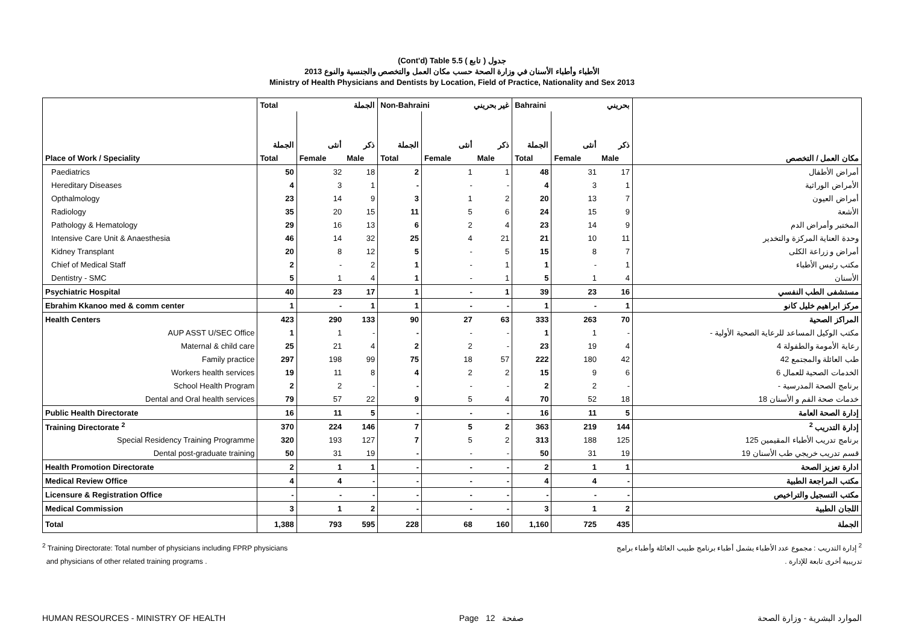(Cont'd) Table 5.5 جدول ( تابع )
الأطباء وأطباء الأسنان في وزارة الصحة حسب مكان العمل والتخصص والجنسية والنوع 2013
Ministry of Health Physicians and Dentists by Location, Field of Practice, Nationality and Sex 2013
| | Total الجملة | | | Non-Bahraini غير بحريني | | | Bahraini بحريني | | | |
| | الجملة | أنثى | ذكر | الجملة | أنثى | ذكر | الجملة | أنثى | ذكر | |
| Place of Work / Speciality | Total | Female | Male | Total | Female | Male | Total | Female | Male | مكان العمل / التخصص |
| Paediatrics | 50 | 32 | 18 | 2 | 1 | 1 | 48 | 31 | 17 | أمراض الأطفال |
| Hereditary Diseases | 4 | 3 | 1 | - | - | - | 4 | 3 | 1 | الأمراض الوراثية |
| Opthalmology | 23 | 14 | 9 | 3 | 1 | 2 | 20 | 13 | 7 | أمراض العيون |
| Radiology | 35 | 20 | 15 | 11 | 5 | 6 | 24 | 15 | 9 | الأشعة |
| Pathology & Hematology | 29 | 16 | 13 | 6 | 2 | 4 | 23 | 14 | 9 | المختبر وأمراض الدم |
| Intensive Care Unit & Anaesthesia | 46 | 14 | 32 | 25 | 4 | 21 | 21 | 10 | 11 | وحدة العناية المركزة والتخدير |
| Kidney Transplant | 20 | 8 | 12 | 5 | - | 5 | 15 | 8 | 7 | أمراض و زراعة الكلى |
| Chief of Medical Staff | 2 | - | 2 | 1 | - | 1 | 1 | - | 1 | مكتب رئيس الأطباء |
| Dentistry - SMC | 5 | 1 | 4 | 1 | - | 1 | 5 | 1 | 4 | الأسنان |
| Psychiatric Hospital | 40 | 23 | 17 | 1 | - | 1 | 39 | 23 | 16 | مستشفى الطب النفسي |
| Ebrahim Kkanoo med & comm center | 1 | - | 1 | 1 | - | - | 1 | - | 1 | مركز ابراهيم خليل كانو |
| Health Centers | 423 | 290 | 133 | 90 | 27 | 63 | 333 | 263 | 70 | المراكز الصحية |
| AUP ASST U/SEC Office | 1 | 1 | - | - | - | - | 1 | 1 | - | مكتب الوكيل المساعد للرعاية الصحية الأولية - |
| Maternal & child care | 25 | 21 | 4 | 2 | 2 | - | 23 | 19 | 4 | رعاية الأمومة والطفولة 4 |
| Family practice | 297 | 198 | 99 | 75 | 18 | 57 | 222 | 180 | 42 | طب العائلة والمجتمع 42 |
| Workers health services | 19 | 11 | 8 | 4 | 2 | 2 | 15 | 9 | 6 | الخدمات الصحية للعمال 6 |
| School Health Program | 2 | 2 | - | - | - | - | 2 | 2 | - | برنامج الصحة المدرسية - |
| Dental and Oral health services | 79 | 57 | 22 | 9 | 5 | 4 | 70 | 52 | 18 | خدمات صحة الفم و الأسنان 18 |
| Public Health Directorate | 16 | 11 | 5 | - | - | - | 16 | 11 | 5 | إدارة الصحة العامة |
| Training Directorate <sup>2</sup> | 370 | 224 | 146 | 7 | 5 | 2 | 363 | 219 | 144 | إدارة التدريب <sup>2</sup> |
| Special Residency Training Programme | 320 | 193 | 127 | 7 | 5 | 2 | 313 | 188 | 125 | برنامج تدريب الأطباء المقيمين 125 |
| Dental post-graduate training | 50 | 31 | 19 | - | - | - | 50 | 31 | 19 | قسم تدريب خريجي طب الأسنان 19 |
| Health Promotion Directorate | 2 | 1 | 1 | - | - | - | 2 | 1 | 1 | ادارة تعزيز الصحة |
| Medical Review Office | 4 | 4 | - | - | - | - | 4 | 4 | - | مكتب المراجعة الطبية |
| Licensure & Registration Office | - | - | - | - | - | - | - | - | - | مكتب التسجيل والتراخيص |
| Medical Commission | 3 | 1 | 2 | - | - | - | 3 | 1 | 2 | اللجان الطبية |
| Total | 1,388 | 793 | 595 | 228 | 68 | 160 | 1,160 | 725 | 435 | الجملة |
<sup>2</sup> Training Directorate: Total number of physicians including FPRP physicians
and physicians of other related training programs .
<sup>2</sup> إدارة التدريب : مجموع عدد الأطباء يشمل أطباء برنامج طبيب العائلة وأطباء برامج
تدريبية أخرى تابعة للإدارة .
HUMAN RESOURCES - MINISTRY OF HEALTH Page 12 صفحة الموارد البشرية - وزارة الصحة